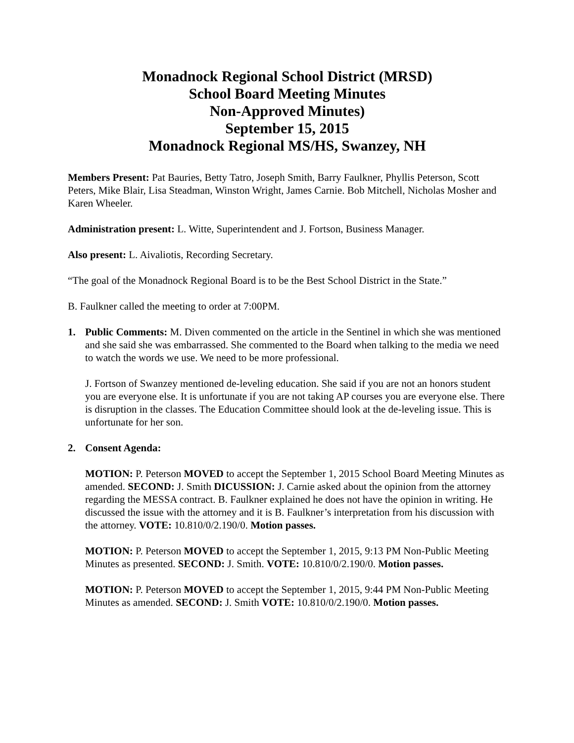Monadnock Regional School District (MRSD)
School Board Meeting Minutes
Non-Approved Minutes)
September 15, 2015
Monadnock Regional MS/HS, Swanzey, NH
Members Present: Pat Bauries, Betty Tatro, Joseph Smith, Barry Faulkner, Phyllis Peterson, Scott Peters, Mike Blair, Lisa Steadman, Winston Wright, James Carnie. Bob Mitchell, Nicholas Mosher and Karen Wheeler.
Administration present: L. Witte, Superintendent and J. Fortson, Business Manager.
Also present: L. Aivaliotis, Recording Secretary.
“The goal of the Monadnock Regional Board is to be the Best School District in the State.”
B. Faulkner called the meeting to order at 7:00PM.
1. Public Comments: M. Diven commented on the article in the Sentinel in which she was mentioned and she said she was embarrassed. She commented to the Board when talking to the media we need to watch the words we use. We need to be more professional.
J. Fortson of Swanzey mentioned de-leveling education. She said if you are not an honors student you are everyone else. It is unfortunate if you are not taking AP courses you are everyone else. There is disruption in the classes. The Education Committee should look at the de-leveling issue. This is unfortunate for her son.
2. Consent Agenda:
MOTION: P. Peterson MOVED to accept the September 1, 2015 School Board Meeting Minutes as amended. SECOND: J. Smith DICUSSION: J. Carnie asked about the opinion from the attorney regarding the MESSA contract. B. Faulkner explained he does not have the opinion in writing. He discussed the issue with the attorney and it is B. Faulkner’s interpretation from his discussion with the attorney. VOTE: 10.810/0/2.190/0. Motion passes.
MOTION: P. Peterson MOVED to accept the September 1, 2015, 9:13 PM Non-Public Meeting Minutes as presented. SECOND: J. Smith. VOTE: 10.810/0/2.190/0. Motion passes.
MOTION: P. Peterson MOVED to accept the September 1, 2015, 9:44 PM Non-Public Meeting Minutes as amended. SECOND: J. Smith VOTE: 10.810/0/2.190/0. Motion passes.